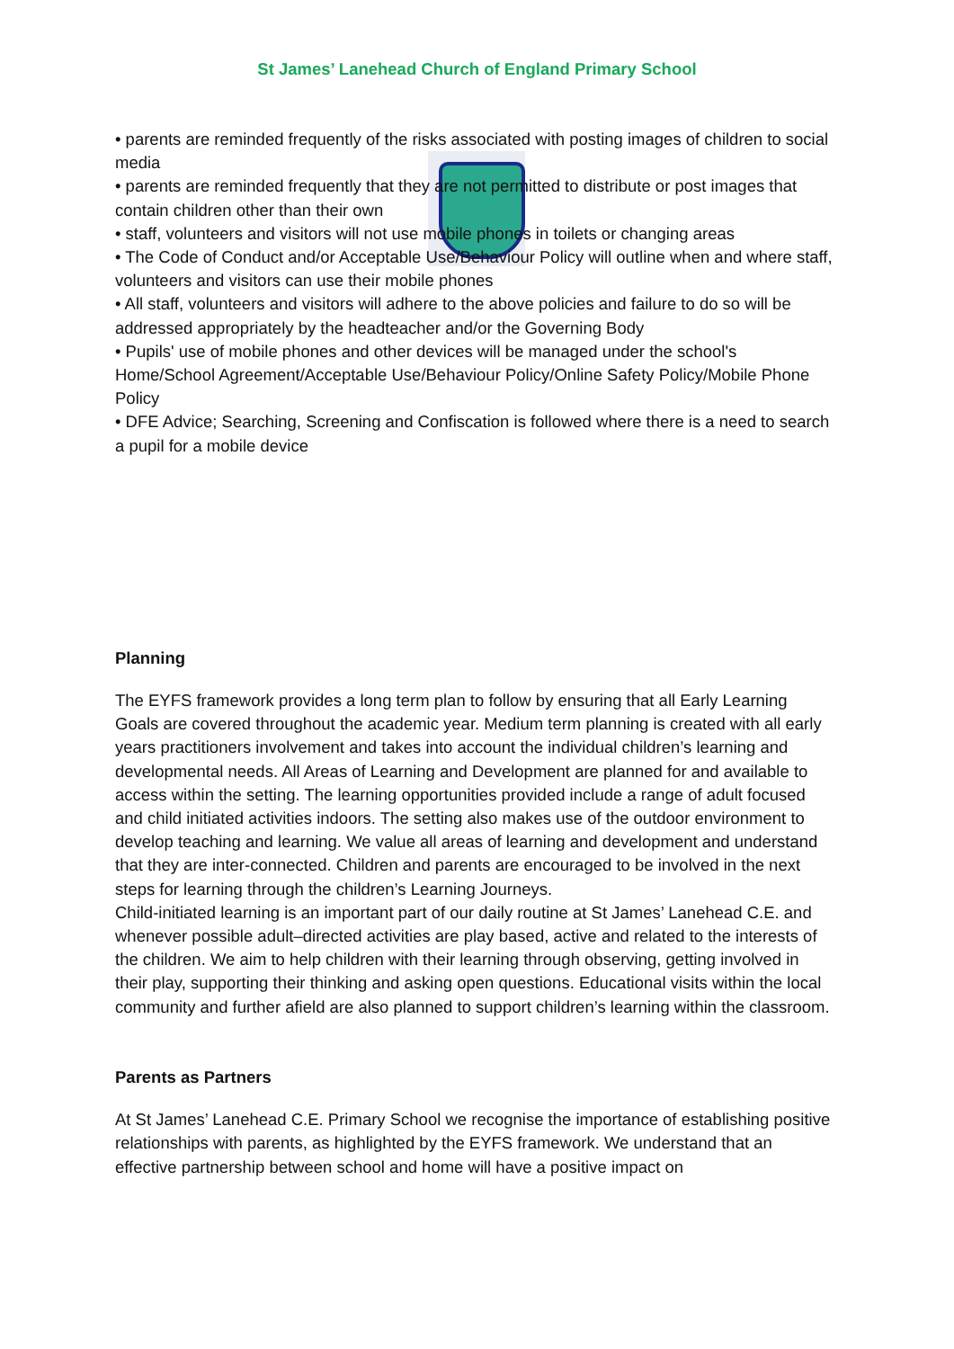St James’ Lanehead Church of England Primary School
• parents are reminded frequently of the risks associated with posting images of children to social media
• parents are reminded frequently that they are not permitted to distribute or post images that contain children other than their own
• staff, volunteers and visitors will not use mobile phones in toilets or changing areas
• The Code of Conduct and/or Acceptable Use/Behaviour Policy will outline when and where staff, volunteers and visitors can use their mobile phones
• All staff, volunteers and visitors will adhere to the above policies and failure to do so will be addressed appropriately by the headteacher and/or the Governing Body
• Pupils' use of mobile phones and other devices will be managed under the school's Home/School Agreement/Acceptable Use/Behaviour Policy/Online Safety Policy/Mobile Phone Policy
• DFE Advice; Searching, Screening and Confiscation is followed where there is a need to search a pupil for a mobile device
Planning
The EYFS framework provides a long term plan to follow by ensuring that all Early Learning Goals are covered throughout the academic year. Medium term planning is created with all early years practitioners involvement and takes into account the individual children’s learning and developmental needs. All Areas of Learning and Development are planned for and available to access within the setting. The learning opportunities provided include a range of adult focused and child initiated activities indoors. The setting also makes use of the outdoor environment to develop teaching and learning. We value all areas of learning and development and understand that they are inter-connected. Children and parents are encouraged to be involved in the next steps for learning through the children’s Learning Journeys.
Child-initiated learning is an important part of our daily routine at St James’ Lanehead C.E. and whenever possible adult–directed activities are play based, active and related to the interests of the children. We aim to help children with their learning through observing, getting involved in their play, supporting their thinking and asking open questions. Educational visits within the local community and further afield are also planned to support children’s learning within the classroom.
Parents as Partners
At St James’ Lanehead C.E. Primary School we recognise the importance of establishing positive relationships with parents, as highlighted by the EYFS framework. We understand that an effective partnership between school and home will have a positive impact on